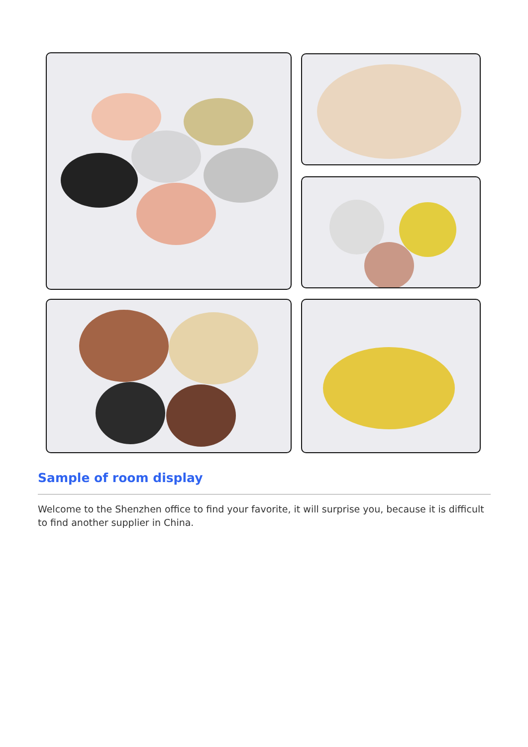Sample of room display
Welcome to the Shenzhen office to find your favorite, it will surprise you, because it is difficult to find another supplier in China.